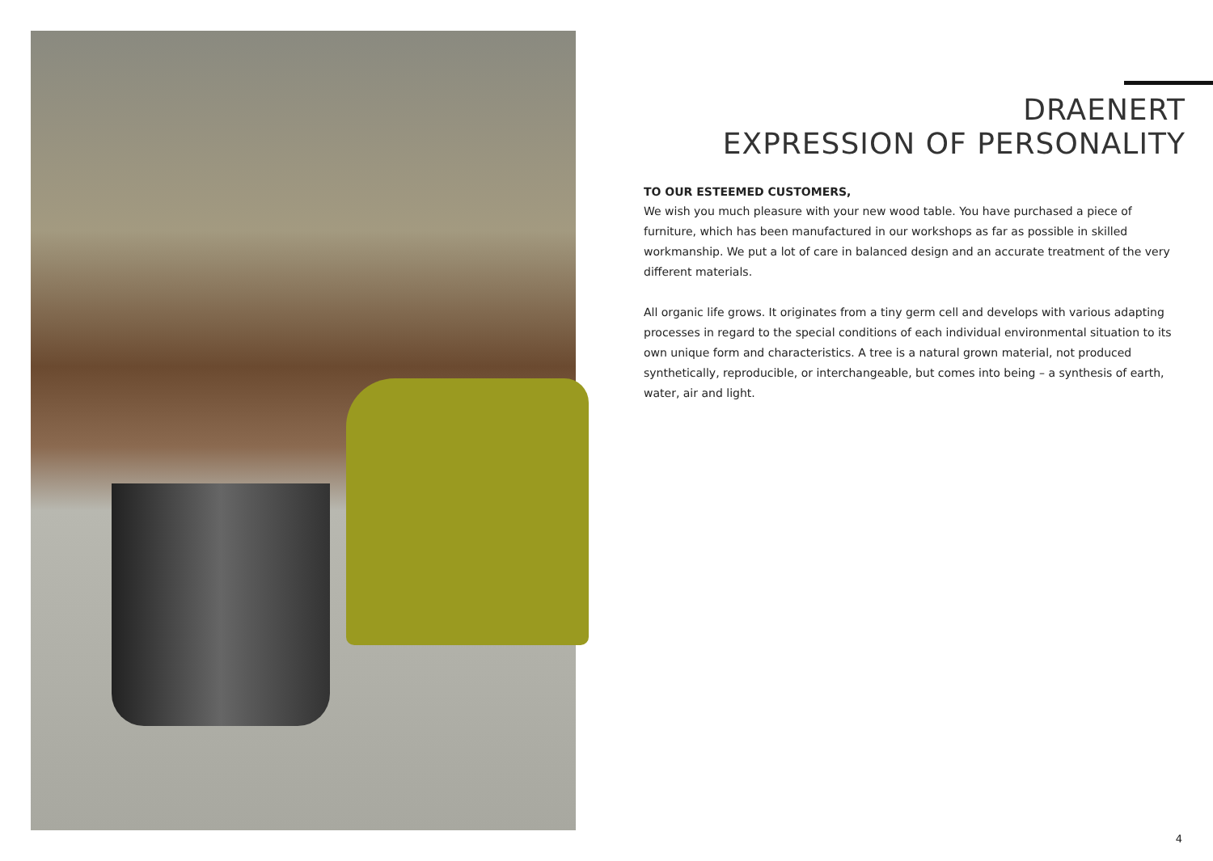DRAENERT
EXPRESSION OF PERSONALITY
TO OUR ESTEEMED CUSTOMERS,
We wish you much pleasure with your new wood table. You have purchased a piece of furniture, which has been manufactured in our workshops as far as possible in skilled workmanship. We put a lot of care in balanced design and an accurate treatment of the very different materials.
All organic life grows. It originates from a tiny germ cell and develops with various adapting processes in regard to the special conditions of each individual environmental situation to its own unique form and characteristics. A tree is a natural grown material, not produced synthetically, reproducible, or interchangeable, but comes into being – a synthesis of earth, water, air and light.
4